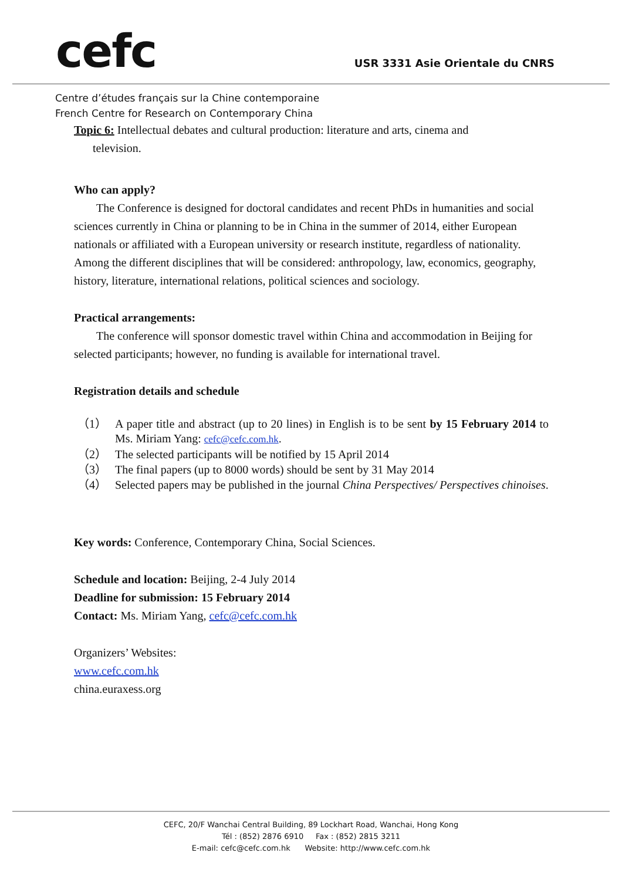cefc
USR 3331 Asie Orientale du CNRS
Centre d’études français sur la Chine contemporaine
French Centre for Research on Contemporary China
Topic 6: Intellectual debates and cultural production: literature and arts, cinema and
television.
Who can apply?
The Conference is designed for doctoral candidates and recent PhDs in humanities and social sciences currently in China or planning to be in China in the summer of 2014, either European nationals or affiliated with a European university or research institute, regardless of nationality. Among the different disciplines that will be considered: anthropology, law, economics, geography, history, literature, international relations, political sciences and sociology.
Practical arrangements:
The conference will sponsor domestic travel within China and accommodation in Beijing for selected participants; however, no funding is available for international travel.
Registration details and schedule
（1） A paper title and abstract (up to 20 lines) in English is to be sent by 15 February 2014 to Ms. Miriam Yang: cefc@cefc.com.hk.
（2） The selected participants will be notified by 15 April 2014
（3） The final papers (up to 8000 words) should be sent by 31 May 2014
（4） Selected papers may be published in the journal China Perspectives/ Perspectives chinoises.
Key words: Conference, Contemporary China, Social Sciences.
Schedule and location: Beijing, 2-4 July 2014
Deadline for submission: 15 February 2014
Contact: Ms. Miriam Yang, cefc@cefc.com.hk
Organizers’ Websites:
www.cefc.com.hk
china.euraxess.org
CEFC, 20/F Wanchai Central Building, 89 Lockhart Road, Wanchai, Hong Kong
Tél : (852) 2876 6910 Fax : (852) 2815 3211
E-mail: cefc@cefc.com.hk Website: http://www.cefc.com.hk